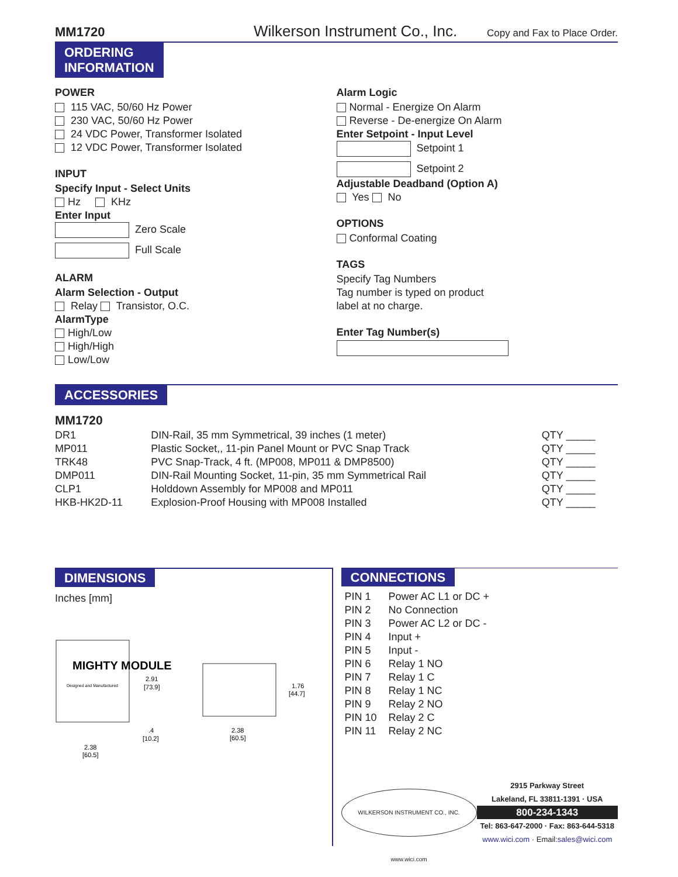MM1720 Wilkerson Instrument Co., Inc. Copy and Fax to Place Order.
ORDERING
INFORMATION
POWER
115 VAC, 50/60 Hz Power
230 VAC, 50/60 Hz Power
24 VDC Power, Transformer Isolated
12 VDC Power, Transformer Isolated
INPUT
Specify Input - Select Units
Hz KHz
Enter Input
Zero Scale
Full Scale
ALARM
Alarm Selection - Output
Relay Transistor, O.C.
AlarmType
High/Low
High/High
Low/Low
Alarm Logic
Normal - Energize On Alarm
Reverse - De-energize On Alarm
Enter Setpoint - Input Level
Setpoint 1
Setpoint 2
Adjustable Deadband (Option A)
Yes No
OPTIONS
Conformal Coating
TAGS
Specify Tag Numbers
Tag number is typed on product
label at no charge.
Enter Tag Number(s)
ACCESSORIES
MM1720
| DR1 | DIN-Rail, 35 mm Symmetrical, 39 inches (1 meter) | QTY _____ |
| MP011 | Plastic Socket,, 11-pin Panel Mount or PVC Snap Track | QTY _____ |
| TRK48 | PVC Snap-Track, 4 ft. (MP008, MP011 & DMP8500) | QTY _____ |
| DMP011 | DIN-Rail Mounting Socket, 11-pin, 35 mm Symmetrical Rail | QTY _____ |
| CLP1 | Holddown Assembly for MP008 and MP011 | QTY _____ |
| HKB-HK2D-11 | Explosion-Proof Housing with MP008 Installed | QTY _____ |
DIMENSIONS
Inches [mm]
MIGHTY MODULE
Designed and Manufactured
2.91
[73.9]
.4
[10.2]
2.38
[60.5]
1.76
[44.7]
2.38
[60.5]
CONNECTIONS
| PIN 1 | Power AC L1 or DC + |
| PIN 2 | No Connection |
| PIN 3 | Power AC L2 or DC - |
| PIN 4 | Input + |
| PIN 5 | Input - |
| PIN 6 | Relay 1 NO |
| PIN 7 | Relay 1 C |
| PIN 8 | Relay 1 NC |
| PIN 9 | Relay 2 NO |
| PIN 10 | Relay 2 C |
| PIN 11 | Relay 2 NC |
WILKERSON INSTRUMENT CO., INC. www.wici.com
2915 Parkway Street
Lakeland, FL 33811-1391 · USA
800-234-1343
Tel: 863-647-2000 · Fax: 863-644-5318
www.wici.com · Email:sales@wici.com